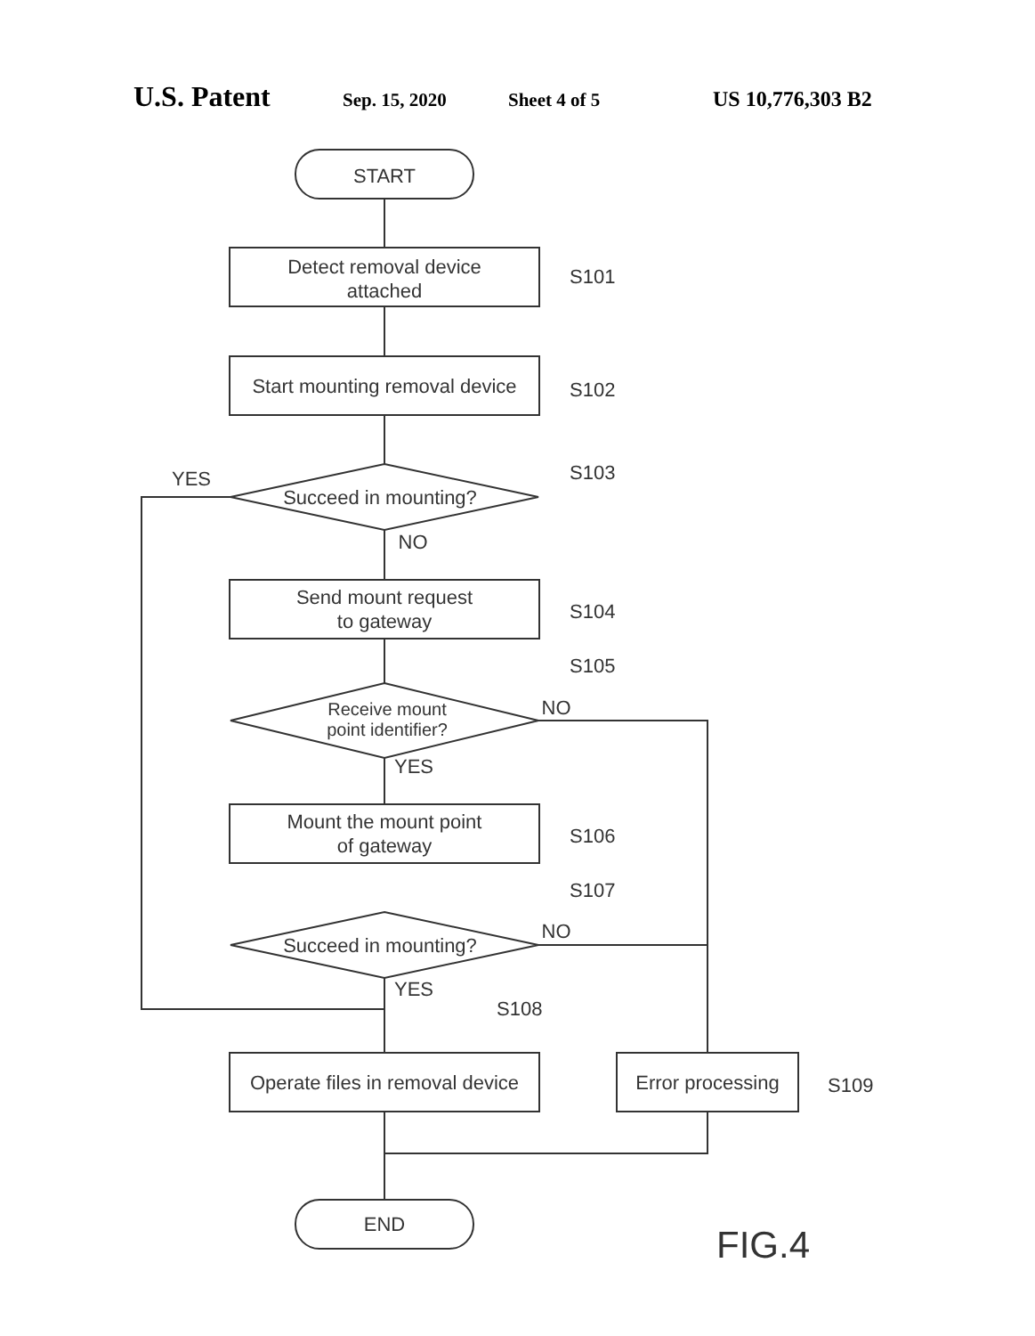U.S. Patent Sep. 15, 2020 Sheet 4 of 5 US 10,776,303 B2
START
Detect removal device
attached
Start mounting removal device
YES
Succeed in mounting?
NO
Send mount request
to gateway
Receive mount
point identifier?
NO
YES
Mount the mount point
of gateway
Succeed in mounting?
NO
YES
Operate files in removal device
Error processing
END
S101
S102
S103
S104
S105
S106
S107
S108
S109
FIG.4